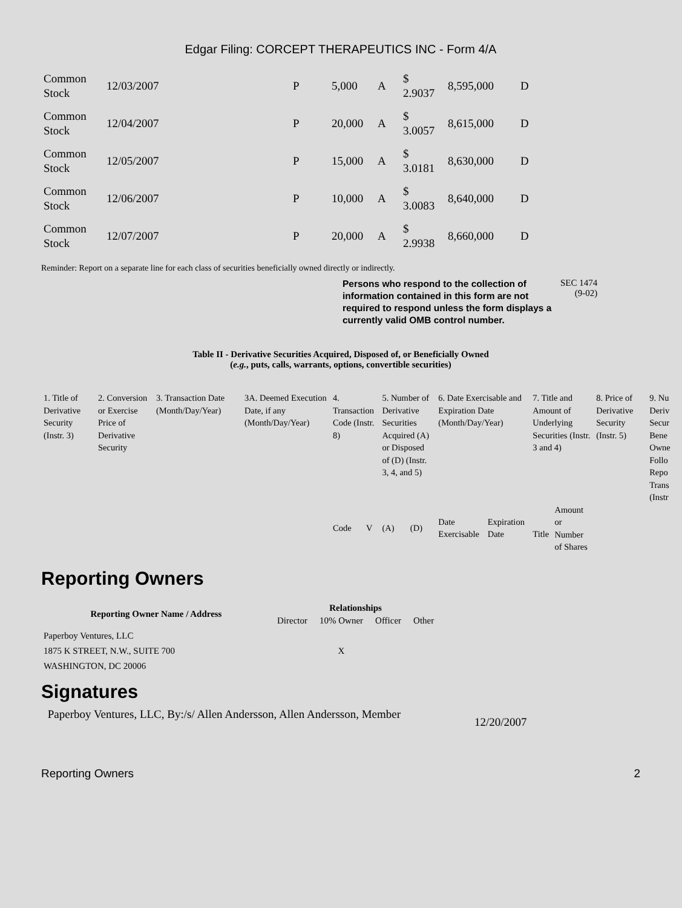Edgar Filing: CORCEPT THERAPEUTICS INC - Form 4/A
| Common Stock | 12/03/2007 | P | 5,000 | A | $ 2.9037 | 8,595,000 | D |
| Common Stock | 12/04/2007 | P | 20,000 | A | $ 3.0057 | 8,615,000 | D |
| Common Stock | 12/05/2007 | P | 15,000 | A | $ 3.0181 | 8,630,000 | D |
| Common Stock | 12/06/2007 | P | 10,000 | A | $ 3.0083 | 8,640,000 | D |
| Common Stock | 12/07/2007 | P | 20,000 | A | $ 2.9938 | 8,660,000 | D |
Reminder: Report on a separate line for each class of securities beneficially owned directly or indirectly.
Persons who respond to the collection of information contained in this form are not required to respond unless the form displays a currently valid OMB control number.
SEC 1474
(9-02)
Table II - Derivative Securities Acquired, Disposed of, or Beneficially Owned
(e.g., puts, calls, warrants, options, convertible securities)
| 1. Title of Derivative Security (Instr. 3) | 2. Conversion or Exercise Price of Derivative Security | 3. Transaction Date (Month/Day/Year) | 3A. Deemed Execution Date, if any (Month/Day/Year) | 4. Transaction Code (Instr. 8) | | 5. Number of Derivative Securities Acquired (A) or Disposed of (D) (Instr. 3, 4, and 5) | | 6. Date Exercisable and Expiration Date (Month/Day/Year) | | 7. Title and Amount of Underlying Securities (Instr. 3 and 4) | | 8. Price of Derivative Security (Instr. 5) | 9. Nu Deriv Secur Bene Owne Follo Repo Trans (Instr |
| | | | | Code | V | (A) | (D) | Date Exercisable | Expiration Date | Title | Amount or Number of Shares | | |
Reporting Owners
| Reporting Owner Name / Address | Relationships | | | |
| --- | --- | --- | --- | --- |
| | Director | 10% Owner | Officer | Other |
| Paperboy Ventures, LLC 1875 K STREET, N.W., SUITE 700 WASHINGTON, DC 20006 | | X | | |
Signatures
Paperboy Ventures, LLC, By:/s/ Allen Andersson, Allen Andersson, Member
12/20/2007
Reporting Owners 2